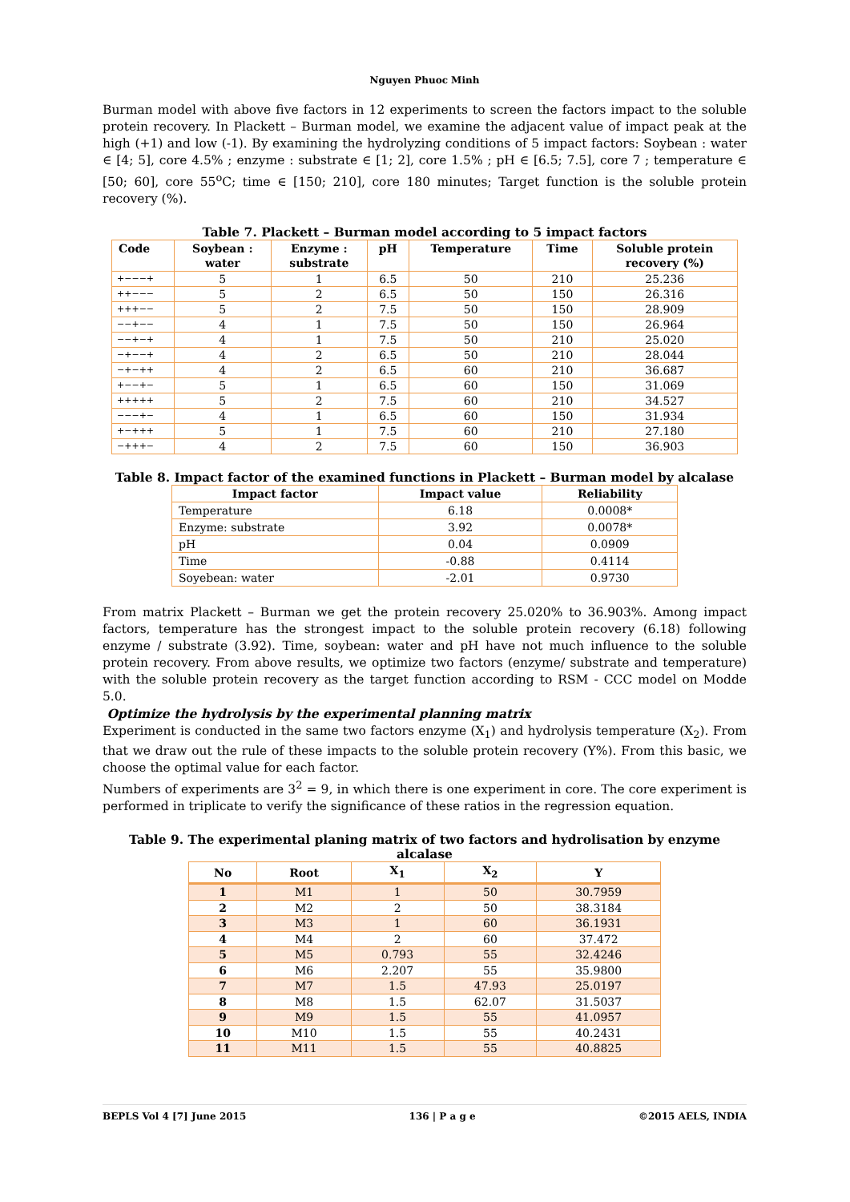Nguyen Phuoc Minh
Burman model with above five factors in 12 experiments to screen the factors impact to the soluble protein recovery. In Plackett – Burman model, we examine the adjacent value of impact peak at the high (+1) and low (-1). By examining the hydrolyzing conditions of 5 impact factors: Soybean : water ∈ [4; 5], core 4.5% ; enzyme : substrate ∈ [1; 2], core 1.5% ; pH ∈ [6.5; 7.5], core 7 ; temperature ∈ [50; 60], core 55<sup>o</sup>C; time ∈ [150; 210], core 180 minutes; Target function is the soluble protein recovery (%).
Table 7. Plackett – Burman model according to 5 impact factors
| Code | Soybean : water | Enzyme : substrate | pH | Temperature | Time | Soluble protein recovery (%) |
| --- | --- | --- | --- | --- | --- | --- |
| +−−−+ | 5 | 1 | 6.5 | 50 | 210 | 25.236 |
| ++−−− | 5 | 2 | 6.5 | 50 | 150 | 26.316 |
| +++−− | 5 | 2 | 7.5 | 50 | 150 | 28.909 |
| −−+−− | 4 | 1 | 7.5 | 50 | 150 | 26.964 |
| −−+−+ | 4 | 1 | 7.5 | 50 | 210 | 25.020 |
| −+−−+ | 4 | 2 | 6.5 | 50 | 210 | 28.044 |
| −+−++ | 4 | 2 | 6.5 | 60 | 210 | 36.687 |
| +−−+− | 5 | 1 | 6.5 | 60 | 150 | 31.069 |
| +++++ | 5 | 2 | 7.5 | 60 | 210 | 34.527 |
| −−−+− | 4 | 1 | 6.5 | 60 | 150 | 31.934 |
| +−+++ | 5 | 1 | 7.5 | 60 | 210 | 27.180 |
| −+++− | 4 | 2 | 7.5 | 60 | 150 | 36.903 |
Table 8. Impact factor of the examined functions in Plackett – Burman model by alcalase
| Impact factor | Impact value | Reliability |
| --- | --- | --- |
| Temperature | 6.18 | 0.0008* |
| Enzyme: substrate | 3.92 | 0.0078* |
| pH | 0.04 | 0.0909 |
| Time | -0.88 | 0.4114 |
| Soyebean: water | -2.01 | 0.9730 |
From matrix Plackett – Burman we get the protein recovery 25.020% to 36.903%. Among impact factors, temperature has the strongest impact to the soluble protein recovery (6.18) following enzyme / substrate (3.92). Time, soybean: water and pH have not much influence to the soluble protein recovery. From above results, we optimize two factors (enzyme/ substrate and temperature) with the soluble protein recovery as the target function according to RSM - CCC model on Modde 5.0.
Optimize the hydrolysis by the experimental planning matrix
Experiment is conducted in the same two factors enzyme (X<sub>1</sub>) and hydrolysis temperature (X<sub>2</sub>). From that we draw out the rule of these impacts to the soluble protein recovery (Y%). From this basic, we choose the optimal value for each factor.
Numbers of experiments are 3<sup>2</sup> = 9, in which there is one experiment in core. The core experiment is performed in triplicate to verify the significance of these ratios in the regression equation.
Table 9. The experimental planing matrix of two factors and hydrolisation by enzyme alcalase
| No | Root | X<sub>1</sub> | X<sub>2</sub> | Y |
| --- | --- | --- | --- | --- |
| 1 | M1 | 1 | 50 | 30.7959 |
| 2 | M2 | 2 | 50 | 38.3184 |
| 3 | M3 | 1 | 60 | 36.1931 |
| 4 | M4 | 2 | 60 | 37.472 |
| 5 | M5 | 0.793 | 55 | 32.4246 |
| 6 | M6 | 2.207 | 55 | 35.9800 |
| 7 | M7 | 1.5 | 47.93 | 25.0197 |
| 8 | M8 | 1.5 | 62.07 | 31.5037 |
| 9 | M9 | 1.5 | 55 | 41.0957 |
| 10 | M10 | 1.5 | 55 | 40.2431 |
| 11 | M11 | 1.5 | 55 | 40.8825 |
BEPLS Vol 4 [7] June 2015 136 | P a g e ©2015 AELS, INDIA